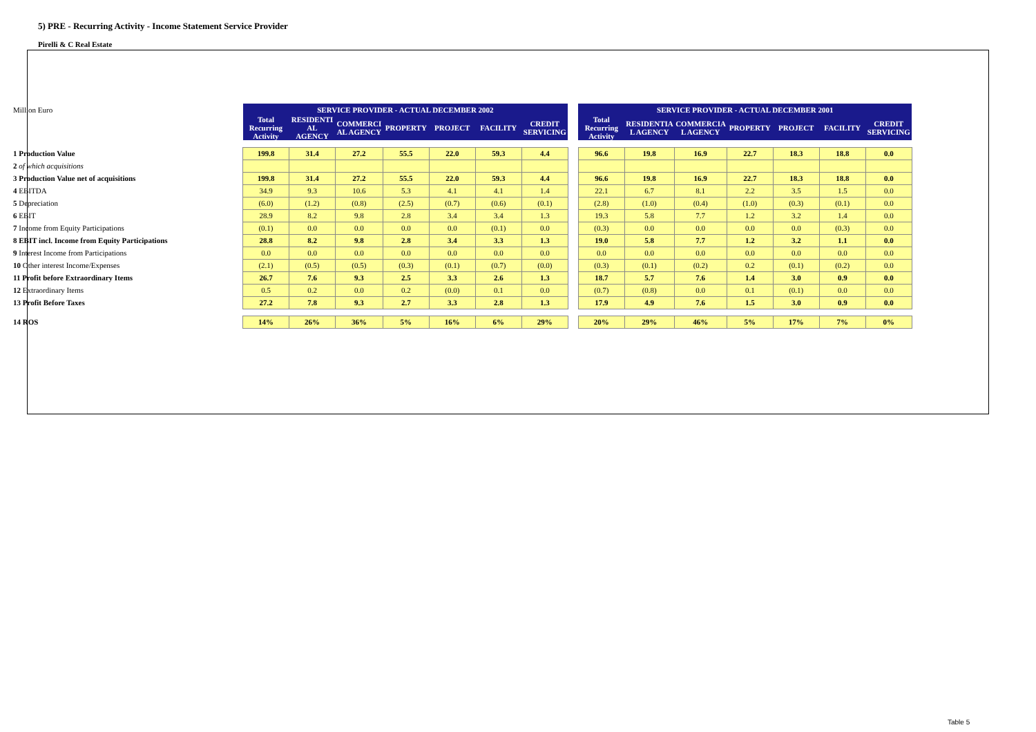5) PRE - Recurring Activity - Income Statement Service Provider
Pirelli & C Real Estate
| Million Euro | SERVICE PROVIDER - ACTUAL DECEMBER 2002 | | | | | | | | SERVICE PROVIDER - ACTUAL DECEMBER 2001 | | | | | | |
| | Total Recurring Activity | RESIDENTI AL AGENCY | COMMERCI AL AGENCY | PROPERTY | PROJECT | FACILITY | CREDIT SERVICING | | Total Recurring Activity | RESIDENTIA L AGENCY | COMMERCIA L AGENCY | PROPERTY | PROJECT | FACILITY | CREDIT SERVICING |
| 1 Production Value | 199.8 | 31.4 | 27.2 | 55.5 | 22.0 | 59.3 | 4.4 | | 96.6 | 19.8 | 16.9 | 22.7 | 18.3 | 18.8 | 0.0 |
| 2 of which acquisitions | | | | | | | | | | | | | | | |
| 3 Production Value net of acquisitions | 199.8 | 31.4 | 27.2 | 55.5 | 22.0 | 59.3 | 4.4 | | 96.6 | 19.8 | 16.9 | 22.7 | 18.3 | 18.8 | 0.0 |
| 4 EBITDA | 34.9 | 9.3 | 10.6 | 5.3 | 4.1 | 4.1 | 1.4 | | 22.1 | 6.7 | 8.1 | 2.2 | 3.5 | 1.5 | 0.0 |
| 5 Depreciation | (6.0) | (1.2) | (0.8) | (2.5) | (0.7) | (0.6) | (0.1) | | (2.8) | (1.0) | (0.4) | (1.0) | (0.3) | (0.1) | 0.0 |
| 6 EBIT | 28.9 | 8.2 | 9.8 | 2.8 | 3.4 | 3.4 | 1.3 | | 19.3 | 5.8 | 7.7 | 1.2 | 3.2 | 1.4 | 0.0 |
| 7 Income from Equity Participations | (0.1) | 0.0 | 0.0 | 0.0 | 0.0 | (0.1) | 0.0 | | (0.3) | 0.0 | 0.0 | 0.0 | 0.0 | (0.3) | 0.0 |
| 8 EBIT incl. Income from Equity Participations | 28.8 | 8.2 | 9.8 | 2.8 | 3.4 | 3.3 | 1.3 | | 19.0 | 5.8 | 7.7 | 1.2 | 3.2 | 1.1 | 0.0 |
| 9 Interest Income from Participations | 0.0 | 0.0 | 0.0 | 0.0 | 0.0 | 0.0 | 0.0 | | 0.0 | 0.0 | 0.0 | 0.0 | 0.0 | 0.0 | 0.0 |
| 10 Other interest Income/Expenses | (2.1) | (0.5) | (0.5) | (0.3) | (0.1) | (0.7) | (0.0) | | (0.3) | (0.1) | (0.2) | 0.2 | (0.1) | (0.2) | 0.0 |
| 11 Profit before Extraordinary Items | 26.7 | 7.6 | 9.3 | 2.5 | 3.3 | 2.6 | 1.3 | | 18.7 | 5.7 | 7.6 | 1.4 | 3.0 | 0.9 | 0.0 |
| 12 Extraordinary Items | 0.5 | 0.2 | 0.0 | 0.2 | (0.0) | 0.1 | 0.0 | | (0.7) | (0.8) | 0.0 | 0.1 | (0.1) | 0.0 | 0.0 |
| 13 Profit Before Taxes | 27.2 | 7.8 | 9.3 | 2.7 | 3.3 | 2.8 | 1.3 | | 17.9 | 4.9 | 7.6 | 1.5 | 3.0 | 0.9 | 0.0 |
| 14 ROS | 14% | 26% | 36% | 5% | 16% | 6% | 29% | | 20% | 29% | 46% | 5% | 17% | 7% | 0% |
Table 5